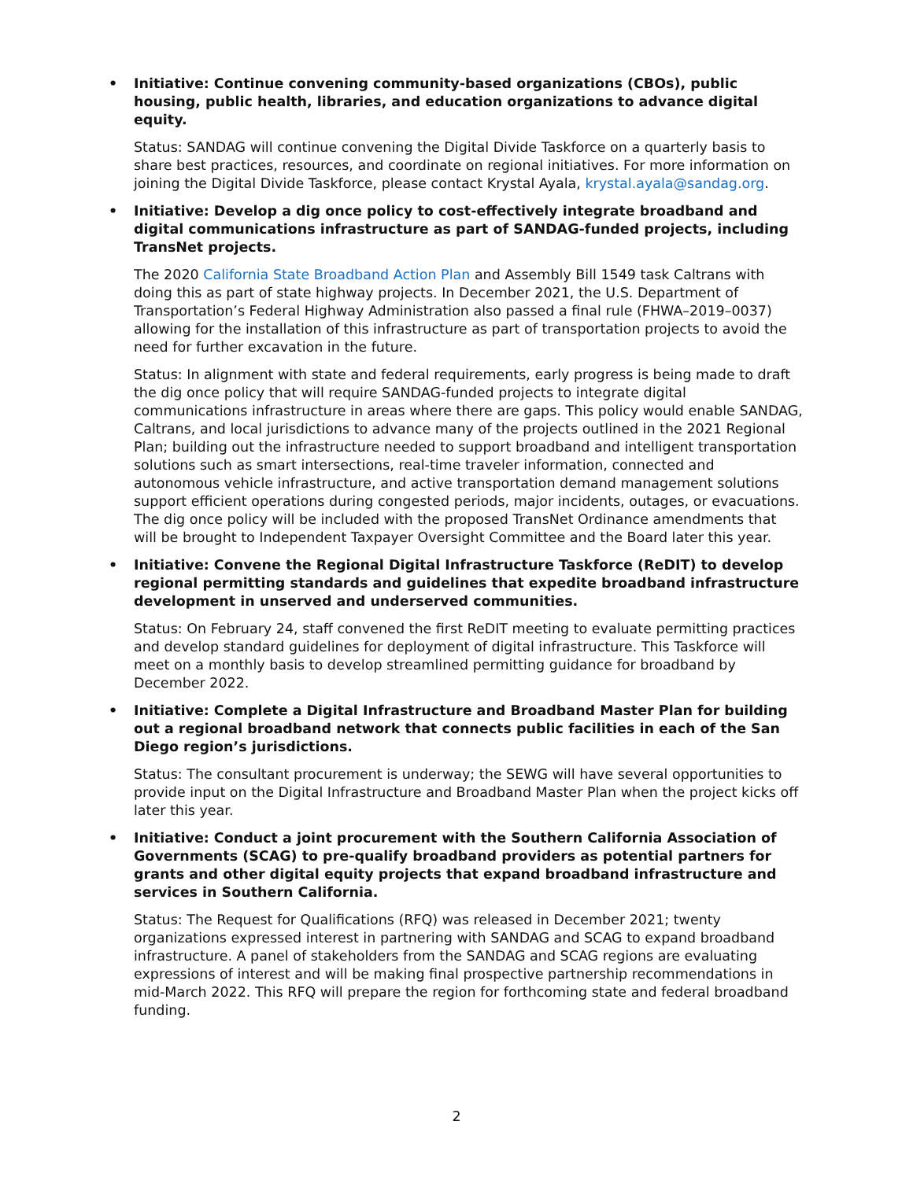• Initiative: Continue convening community-based organizations (CBOs), public housing, public health, libraries, and education organizations to advance digital equity.
Status: SANDAG will continue convening the Digital Divide Taskforce on a quarterly basis to share best practices, resources, and coordinate on regional initiatives. For more information on joining the Digital Divide Taskforce, please contact Krystal Ayala, krystal.ayala@sandag.org.
• Initiative: Develop a dig once policy to cost-effectively integrate broadband and digital communications infrastructure as part of SANDAG-funded projects, including TransNet projects.
The 2020 California State Broadband Action Plan and Assembly Bill 1549 task Caltrans with doing this as part of state highway projects. In December 2021, the U.S. Department of Transportation’s Federal Highway Administration also passed a final rule (FHWA–2019–0037) allowing for the installation of this infrastructure as part of transportation projects to avoid the need for further excavation in the future.
Status: In alignment with state and federal requirements, early progress is being made to draft the dig once policy that will require SANDAG-funded projects to integrate digital communications infrastructure in areas where there are gaps. This policy would enable SANDAG, Caltrans, and local jurisdictions to advance many of the projects outlined in the 2021 Regional Plan; building out the infrastructure needed to support broadband and intelligent transportation solutions such as smart intersections, real-time traveler information, connected and autonomous vehicle infrastructure, and active transportation demand management solutions support efficient operations during congested periods, major incidents, outages, or evacuations. The dig once policy will be included with the proposed TransNet Ordinance amendments that will be brought to Independent Taxpayer Oversight Committee and the Board later this year.
• Initiative: Convene the Regional Digital Infrastructure Taskforce (ReDIT) to develop regional permitting standards and guidelines that expedite broadband infrastructure development in unserved and underserved communities.
Status: On February 24, staff convened the first ReDIT meeting to evaluate permitting practices and develop standard guidelines for deployment of digital infrastructure. This Taskforce will meet on a monthly basis to develop streamlined permitting guidance for broadband by December 2022.
• Initiative: Complete a Digital Infrastructure and Broadband Master Plan for building out a regional broadband network that connects public facilities in each of the San Diego region’s jurisdictions.
Status: The consultant procurement is underway; the SEWG will have several opportunities to provide input on the Digital Infrastructure and Broadband Master Plan when the project kicks off later this year.
• Initiative: Conduct a joint procurement with the Southern California Association of Governments (SCAG) to pre-qualify broadband providers as potential partners for grants and other digital equity projects that expand broadband infrastructure and services in Southern California.
Status: The Request for Qualifications (RFQ) was released in December 2021; twenty organizations expressed interest in partnering with SANDAG and SCAG to expand broadband infrastructure. A panel of stakeholders from the SANDAG and SCAG regions are evaluating expressions of interest and will be making final prospective partnership recommendations in mid-March 2022. This RFQ will prepare the region for forthcoming state and federal broadband funding.
2